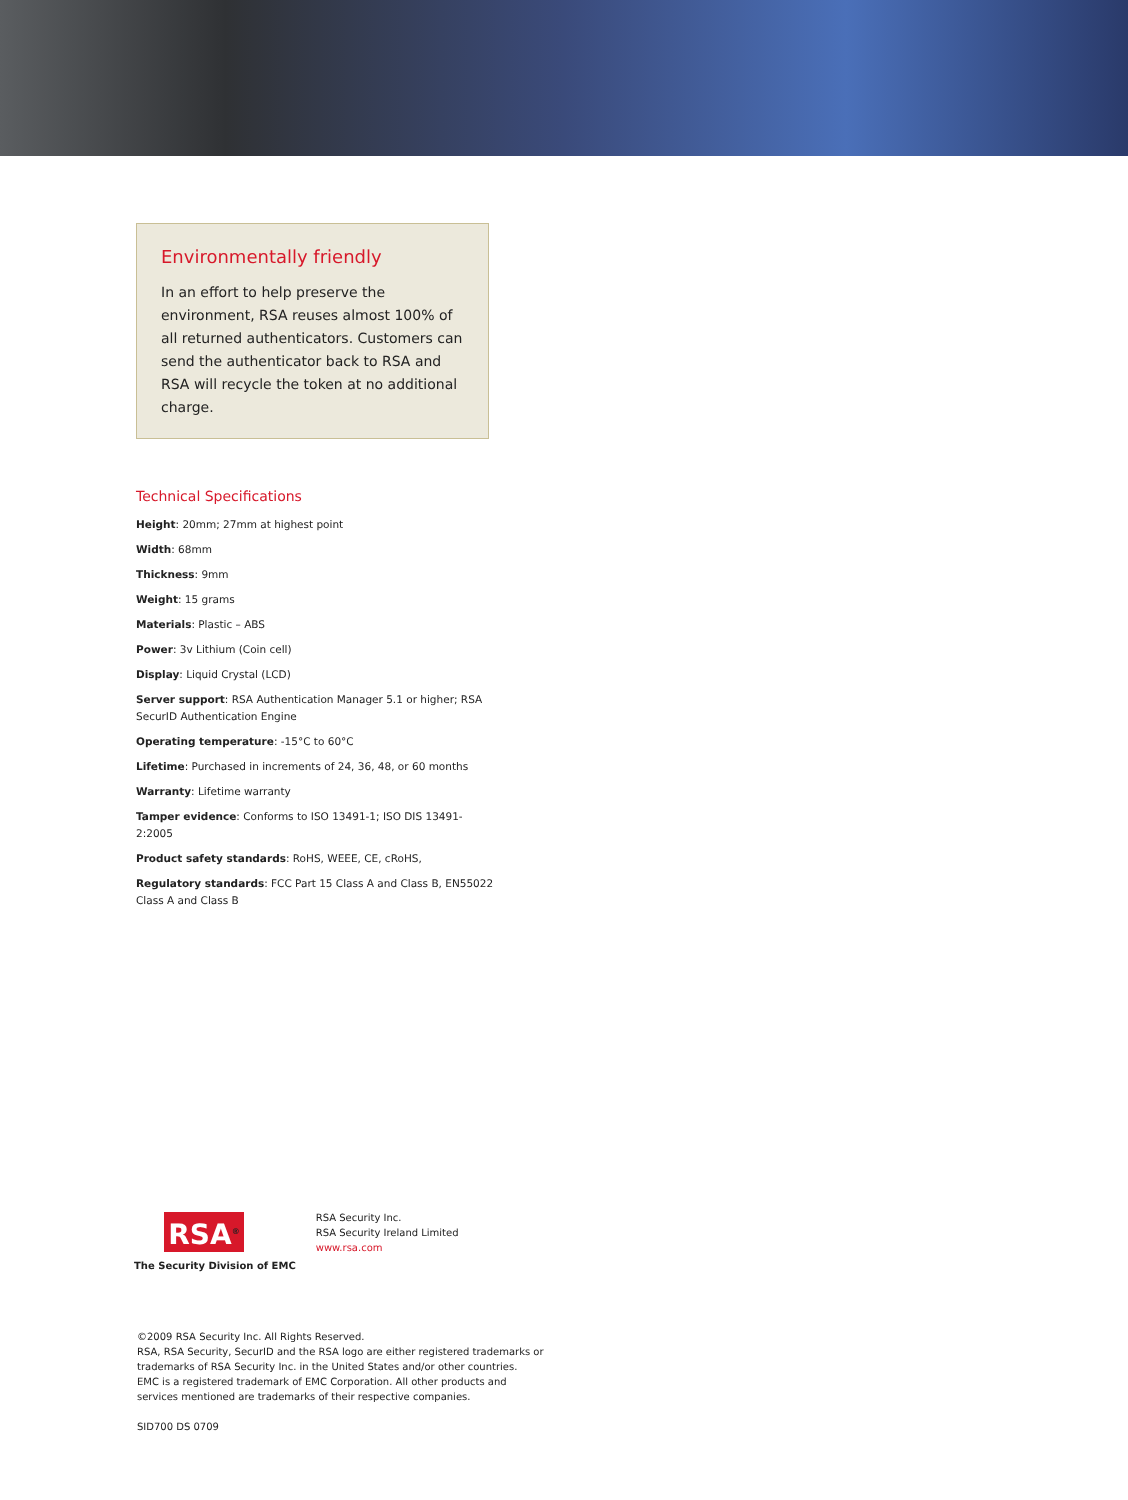Environmentally friendly
In an effort to help preserve the environment, RSA reuses almost 100% of all returned authenticators. Customers can send the authenticator back to RSA and RSA will recycle the token at no additional charge.
Technical Specifications
Height: 20mm; 27mm at highest point
Width: 68mm
Thickness: 9mm
Weight: 15 grams
Materials: Plastic – ABS
Power: 3v Lithium (Coin cell)
Display: Liquid Crystal (LCD)
Server support: RSA Authentication Manager 5.1 or higher; RSA SecurID Authentication Engine
Operating temperature: -15°C to 60°C
Lifetime: Purchased in increments of 24, 36, 48, or 60 months
Warranty: Lifetime warranty
Tamper evidence: Conforms to ISO 13491-1; ISO DIS 13491-2:2005
Product safety standards: RoHS, WEEE, CE, cRoHS,
Regulatory standards: FCC Part 15 Class A and Class B, EN55022 Class A and Class B
RSA<sup>®</sup>
The Security Division of EMC
RSA Security Inc.
RSA Security Ireland Limited
www.rsa.com
©2009 RSA Security Inc. All Rights Reserved.
RSA, RSA Security, SecurID and the RSA logo are either registered trademarks or
trademarks of RSA Security Inc. in the United States and/or other countries.
EMC is a registered trademark of EMC Corporation. All other products and
services mentioned are trademarks of their respective companies.
SID700 DS 0709